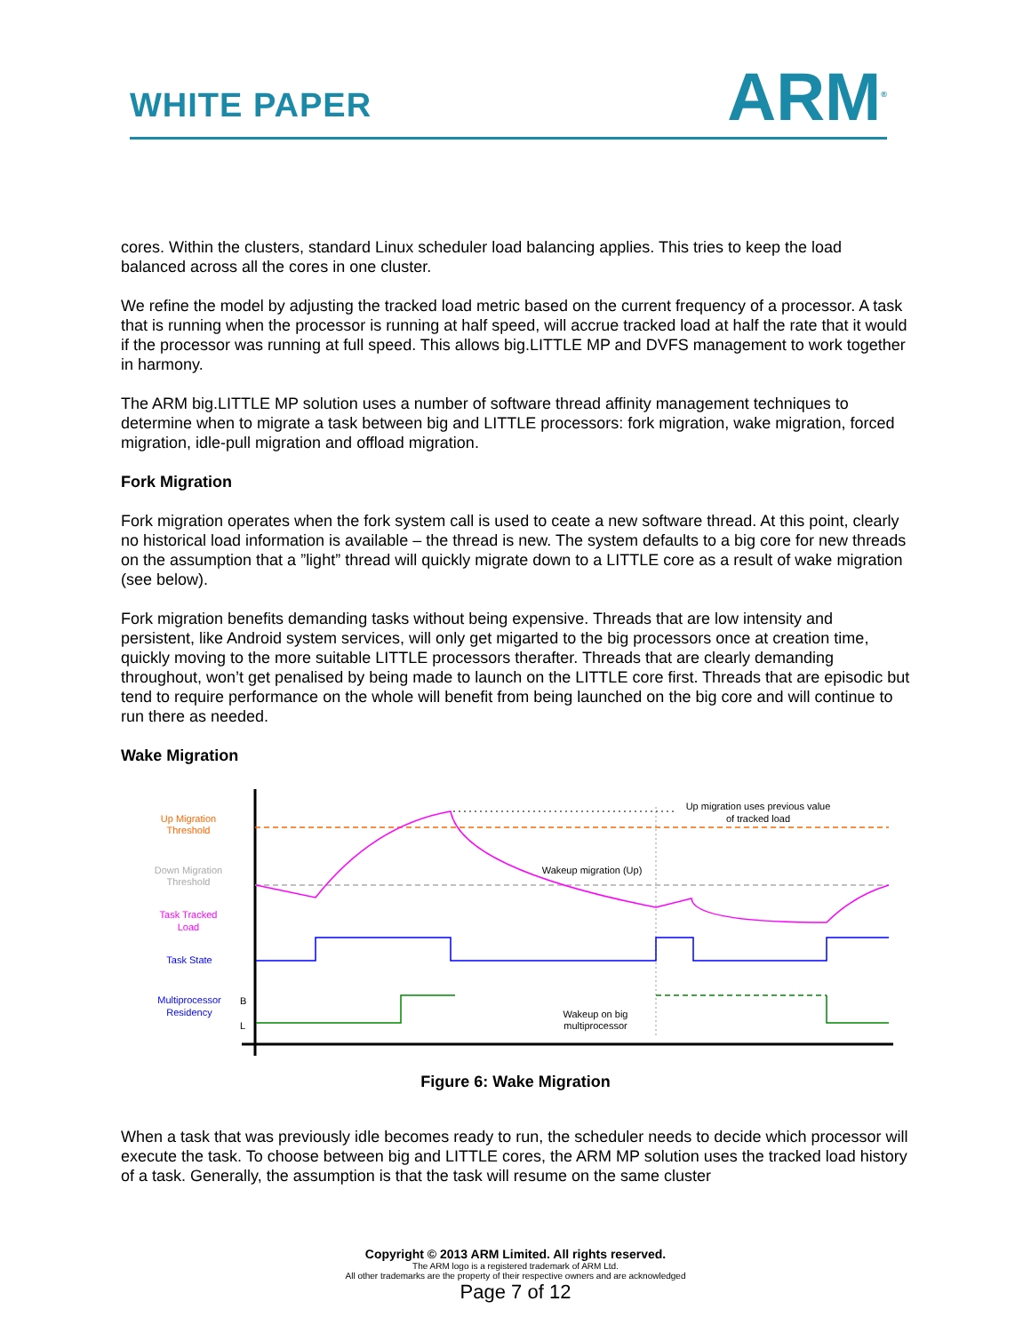WHITE PAPER
ARM<sup>®</sup>
cores. Within the clusters, standard Linux scheduler load balancing applies. This tries to keep the load balanced across all the cores in one cluster.
We refine the model by adjusting the tracked load metric based on the current frequency of a processor. A task that is running when the processor is running at half speed, will accrue tracked load at half the rate that it would if the processor was running at full speed. This allows big.LITTLE MP and DVFS management to work together in harmony.
The ARM big.LITTLE MP solution uses a number of software thread affinity management techniques to determine when to migrate a task between big and LITTLE processors: fork migration, wake migration, forced migration, idle-pull migration and offload migration.
Fork Migration
Fork migration operates when the fork system call is used to ceate a new software thread. At this point, clearly no historical load information is available – the thread is new. The system defaults to a big core for new threads on the assumption that a ”light” thread will quickly migrate down to a LITTLE core as a result of wake migration (see below).
Fork migration benefits demanding tasks without being expensive. Threads that are low intensity and persistent, like Android system services, will only get migarted to the big processors once at creation time, quickly moving to the more suitable LITTLE processors therafter. Threads that are clearly demanding throughout, won’t get penalised by being made to launch on the LITTLE core first. Threads that are episodic but tend to require performance on the whole will benefit from being launched on the big core and will continue to run there as needed.
Wake Migration
Up Migration
Threshold
Down Migration
Threshold
Task Tracked
Load
Task State
Multiprocessor
Residency
B
L
Up migration uses previous value
of tracked load
Wakeup migration (Up)
Wakeup on big
multiprocessor
Figure 6: Wake Migration
When a task that was previously idle becomes ready to run, the scheduler needs to decide which processor will execute the task. To choose between big and LITTLE cores, the ARM MP solution uses the tracked load history of a task. Generally, the assumption is that the task will resume on the same cluster
Copyright © 2013 ARM Limited. All rights reserved.
The ARM logo is a registered trademark of ARM Ltd.
All other trademarks are the property of their respective owners and are acknowledged
Page 7 of 12